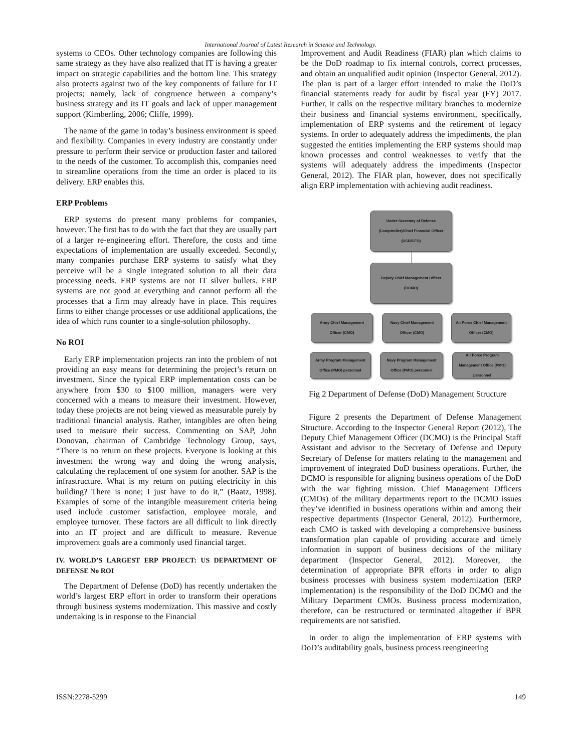International Journal of Latest Research in Science and Technology.
systems to CEOs. Other technology companies are following this same strategy as they have also realized that IT is having a greater impact on strategic capabilities and the bottom line. This strategy also protects against two of the key components of failure for IT projects; namely, lack of congruence between a company’s business strategy and its IT goals and lack of upper management support (Kimberling, 2006; Cliffe, 1999).
The name of the game in today’s business environment is speed and flexibility. Companies in every industry are constantly under pressure to perform their service or production faster and tailored to the needs of the customer. To accomplish this, companies need to streamline operations from the time an order is placed to its delivery. ERP enables this.
ERP Problems
ERP systems do present many problems for companies, however. The first has to do with the fact that they are usually part of a larger re-engineering effort. Therefore, the costs and time expectations of implementation are usually exceeded. Secondly, many companies purchase ERP systems to satisfy what they perceive will be a single integrated solution to all their data processing needs. ERP systems are not IT silver bullets. ERP systems are not good at everything and cannot perform all the processes that a firm may already have in place. This requires firms to either change processes or use additional applications, the idea of which runs counter to a single-solution philosophy.
No ROI
Early ERP implementation projects ran into the problem of not providing an easy means for determining the project’s return on investment. Since the typical ERP implementation costs can be anywhere from $30 to $100 million, managers were very concerned with a means to measure their investment. However, today these projects are not being viewed as measurable purely by traditional financial analysis. Rather, intangibles are often being used to measure their success. Commenting on SAP, John Donovan, chairman of Cambridge Technology Group, says, “There is no return on these projects. Everyone is looking at this investment the wrong way and doing the wrong analysis, calculating the replacement of one system for another. SAP is the infrastructure. What is my return on putting electricity in this building? There is none; I just have to do it,” (Baatz, 1998). Examples of some of the intangible measurement criteria being used include customer satisfaction, employee morale, and employee turnover. These factors are all difficult to link directly into an IT project and are difficult to measure. Revenue improvement goals are a commonly used financial target.
IV. WORLD’S LARGEST ERP PROJECT: US DEPARTMENT OF DEFENSE No ROI
The Department of Defense (DoD) has recently undertaken the world’s largest ERP effort in order to transform their operations through business systems modernization. This massive and costly undertaking is in response to the Financial
Improvement and Audit Readiness (FIAR) plan which claims to be the DoD roadmap to fix internal controls, correct processes, and obtain an unqualified audit opinion (Inspector General, 2012). The plan is part of a larger effort intended to make the DoD’s financial statements ready for audit by fiscal year (FY) 2017. Further, it calls on the respective military branches to modernize their business and financial systems environment, specifically, implementation of ERP systems and the retirement of legacy systems. In order to adequately address the impediments, the plan suggested the entities implementing the ERP systems should map known processes and control weaknesses to verify that the systems will adequately address the impediments (Inspector General, 2012). The FIAR plan, however, does not specifically align ERP implementation with achieving audit readiness.
Under Secretary of Defense
(Comptroller)/Chief Financial Officer
(USD/CFO)
Deputy Chief Management Officer
(DCMO)
Army Chief Management
Officer (CMO)
Navy Chief Management
Officer (CMO)
Air Force Chief Management
Officer (CMO)
Army Program Management
Office (PMO) personnel
Navy Program Management
Office (PMO) personnel
Air Force Program
Management Office (PMO)
personnel
Fig 2 Department of Defense (DoD) Management Structure
Figure 2 presents the Department of Defense Management Structure. According to the Inspector General Report (2012), The Deputy Chief Management Officer (DCMO) is the Principal Staff Assistant and advisor to the Secretary of Defense and Deputy Secretary of Defense for matters relating to the management and improvement of integrated DoD business operations. Further, the DCMO is responsible for aligning business operations of the DoD with the war fighting mission. Chief Management Officers (CMOs) of the military departments report to the DCMO issues they’ve identified in business operations within and among their respective departments (Inspector General, 2012). Furthermore, each CMO is tasked with developing a comprehensive business transformation plan capable of providing accurate and timely information in support of business decisions of the military department (Inspector General, 2012). Moreover, the determination of appropriate BPR efforts in order to align business processes with business system modernization (ERP implementation) is the responsibility of the DoD DCMO and the Military Department CMOs. Business process modernization, therefore, can be restructured or terminated altogether if BPR requirements are not satisfied.
In order to align the implementation of ERP systems with DoD’s auditability goals, business process reengineering
ISSN:2278-5299 149